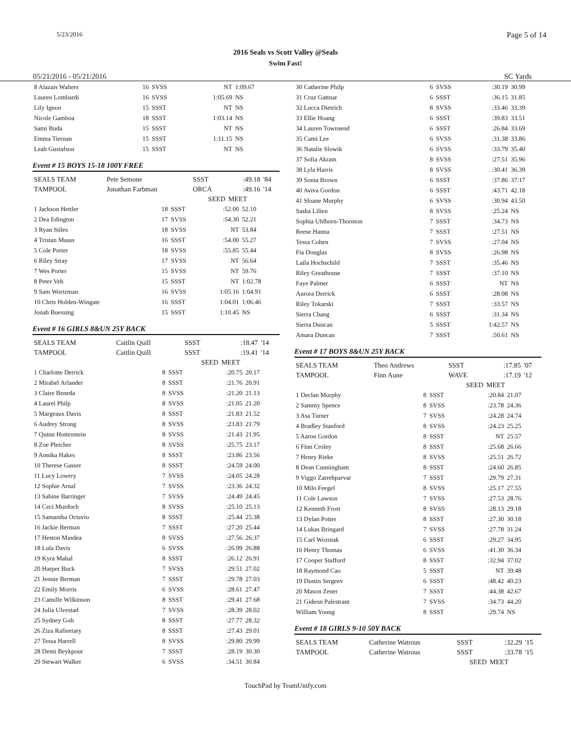5/23/2016 Page 5 of 14
2016 Seals vs Scott Valley @Seals
Swim Fast!
05/21/2016 - 05/21/2016 SC Yards
| 8 Alazais Walters | 16 | SVSS | NT | 1:09.67 |
| Lauren Lombardi | 16 | SVSS | 1:05.69 | NS |
| Lily Ignon | 15 | SSST | NT | NS |
| Nicole Gamboa | 18 | SSST | 1:03.14 | NS |
| Sami Buda | 15 | SSST | NT | NS |
| Emma Tiernan | 15 | SSST | 1:11.15 | NS |
| Leah Gustafson | 15 | SSST | NT | NS |
Event # 15 BOYS 15-18 100Y FREE
| SEALS TEAM | Pete Semone | SSST | :49.18 | '84 |
| TAMPOOL | Jonathan Farbman | ORCA | :49.16 | '14 |
| | | SEED | MEET | |
| 1 Jackson Hettler | 18 | SSST | :52.00 | 52.10 |
| 2 Dea Edington | 17 | SVSS | :54.30 | 52.21 |
| 3 Ryan Stiles | 18 | SVSS | NT | 53.84 |
| 4 Tristan Maass | 16 | SSST | :54.00 | 55.27 |
| 5 Cole Porter | 18 | SVSS | :55.85 | 55.44 |
| 6 Riley Stray | 17 | SVSS | NT | 56.64 |
| 7 Wes Porter | 15 | SVSS | NT | 59.76 |
| 8 Peter Veh | 15 | SSST | NT | 1:02.78 |
| 9 Sam Wortzman | 16 | SVSS | 1:05.16 | 1:04.91 |
| 10 Chris Holden-Wingate | 16 | SSST | 1:04.01 | 1:06.46 |
| Jonah Buessing | 15 | SSST | 1:10.45 | NS |
Event # 16 GIRLS 8&UN 25Y BACK
| SEALS TEAM | Caitlin Quill | SSST | :18.47 | '14 |
| TAMPOOL | Caitlin Quill | SSST | :19.41 | '14 |
| | | SEED | MEET | |
| 1 Charlotte Derrick | 8 | SSST | :20.75 | 20.17 |
| 2 Mirabel Arlander | 8 | SSST | :21.76 | 20.91 |
| 3 Claire Beneda | 8 | SVSS | :21.20 | 21.13 |
| 4 Laurel Philp | 8 | SVSS | :21.05 | 21.20 |
| 5 Margeaux Davis | 8 | SSST | :21.83 | 21.52 |
| 6 Audrey Strong | 8 | SVSS | :23.83 | 21.79 |
| 7 Quinn Hottenstein | 8 | SVSS | :21.43 | 21.95 |
| 8 Zoe Pletcher | 8 | SVSS | :25.75 | 23.17 |
| 9 Annika Hakes | 8 | SSST | :23.86 | 23.56 |
| 10 Therese Gasser | 8 | SSST | :24.59 | 24.00 |
| 11 Lucy Lowery | 7 | SVSS | :24.05 | 24.28 |
| 12 Sophie Arnal | 7 | SVSS | :23.36 | 24.32 |
| 13 Sabine Barringer | 7 | SVSS | :24.49 | 24.45 |
| 14 Ceci Murdoch | 8 | SVSS | :25.10 | 25.13 |
| 15 Samantha Octavio | 8 | SSST | :25.44 | 25.38 |
| 16 Jackie Berman | 7 | SSST | :27.20 | 25.44 |
| 17 Heston Masdea | 8 | SVSS | :27.56 | 26.37 |
| 18 Lula Davis | 6 | SVSS | :26.99 | 26.88 |
| 19 Kyra Mahal | 8 | SSST | :26.12 | 26.91 |
| 20 Harper Buck | 7 | SVSS | :29.51 | 27.02 |
| 21 Jennie Berman | 7 | SSST | :29.78 | 27.03 |
| 22 Emily Morris | 6 | SVSS | :28.61 | 27.47 |
| 23 Camille Wilkinson | 8 | SSST | :29.41 | 27.68 |
| 24 Julia Ulvestad | 7 | SVSS | :28.39 | 28.02 |
| 25 Sydney Goh | 8 | SSST | :27.77 | 28.32 |
| 26 Ziza Rafieetary | 8 | SSST | :27.43 | 29.01 |
| 27 Tessa Harrell | 8 | SVSS | :29.80 | 29.99 |
| 28 Demi Beykpour | 7 | SSST | :28.19 | 30.30 |
| 29 Stewart Walker | 6 | SVSS | :34.51 | 30.84 |
| 30 Catherine Philp | 6 | SVSS | :30.19 | 30.99 |
| 31 Cruz Gattnar | 6 | SSST | :36.15 | 31.85 |
| 32 Lucca Dietrich | 8 | SVSS | :33.46 | 33.39 |
| 33 Ellie Hoang | 6 | SSST | :39.83 | 33.51 |
| 34 Lauren Townsend | 6 | SSST | :26.84 | 33.69 |
| 35 Cami Lee | 6 | SVSS | :31.38 | 33.86 |
| 36 Natalie Slowik | 6 | SVSS | :33.79 | 35.40 |
| 37 Sofia Akram | 8 | SVSS | :27.51 | 35.96 |
| 38 Lyla Harris | 8 | SVSS | :30.41 | 36.39 |
| 39 Sonia Brown | 6 | SSST | :37.86 | 37.17 |
| 40 Aviva Gordon | 6 | SSST | :43.71 | 42.18 |
| 41 Sloane Murphy | 6 | SVSS | :30.94 | 43.50 |
| Sasha Lilien | 8 | SVSS | :25.24 | NS |
| Sophia Uhlhorn-Thornton | 7 | SSST | :34.73 | NS |
| Reese Hanna | 7 | SSST | :27.51 | NS |
| Tessa Cohen | 7 | SVSS | :27.04 | NS |
| Fia Douglas | 8 | SVSS | :26.98 | NS |
| Laila Hochschild | 7 | SSST | :35.46 | NS |
| Riley Greathouse | 7 | SSST | :37.10 | NS |
| Faye Palmer | 6 | SSST | NT | NS |
| Aurora Derrick | 6 | SSST | :28.08 | NS |
| Riley Tokarski | 7 | SSST | :33.57 | NS |
| Sierra Chang | 6 | SSST | :31.34 | NS |
| Sierra Duncan | 5 | SSST | 1:42.57 | NS |
| Amara Duncan | 7 | SSST | :50.61 | NS |
Event # 17 BOYS 8&UN 25Y BACK
| SEALS TEAM | Theo Andrews | SSST | :17.85 | '07 |
| TAMPOOL | Finn Aune | WAVE | :17.19 | '12 |
| | | SEED | MEET | |
| 1 Declan Murphy | 8 | SSST | :20.84 | 21.07 |
| 2 Sammy Spence | 8 | SVSS | :23.78 | 24.36 |
| 3 Asa Turner | 7 | SVSS | :24.28 | 24.74 |
| 4 Bradley Stanford | 8 | SVSS | :24.23 | 25.25 |
| 5 Aaron Gordon | 8 | SSST | NT | 25.57 |
| 6 Finn Croley | 8 | SSST | :25.68 | 26.66 |
| 7 Henry Rieke | 8 | SVSS | :25.51 | 26.72 |
| 8 Dean Cunningham | 8 | SSST | :24.60 | 26.85 |
| 9 Viggo Zarrehparvar | 7 | SSST | :29.79 | 27.31 |
| 10 Milo Feegel | 8 | SVSS | :25.17 | 27.55 |
| 11 Cole Lawson | 7 | SVSS | :27.53 | 28.76 |
| 12 Kenneth Frost | 8 | SVSS | :28.13 | 29.18 |
| 13 Dylan Potter | 8 | SSST | :27.30 | 30.18 |
| 14 Lukas Bringard | 7 | SVSS | :27.78 | 31.24 |
| 15 Carl Wozniak | 6 | SSST | :29.27 | 34.95 |
| 16 Henry Thomas | 6 | SVSS | :41.30 | 36.34 |
| 17 Cooper Stafford | 8 | SSST | :32.94 | 37.02 |
| 18 Raymond Cao | 5 | SSST | NT | 39.48 |
| 19 Dustin Sergeev | 6 | SSST | :48.42 | 40.23 |
| 20 Mason Zener | 7 | SSST | :44.38 | 42.67 |
| 21 Gideon Palestrant | 7 | SVSS | :34.73 | 44.20 |
| William Young | 8 | SSST | :29.74 | NS |
Event # 18 GIRLS 9-10 50Y BACK
| SEALS TEAM | Catherine Watrous | SSST | :32.29 | '15 |
| TAMPOOL | Catherine Watrous | SSST | :33.78 | '15 |
| | | SEED | MEET | |
TouchPad by TeamUnify.com